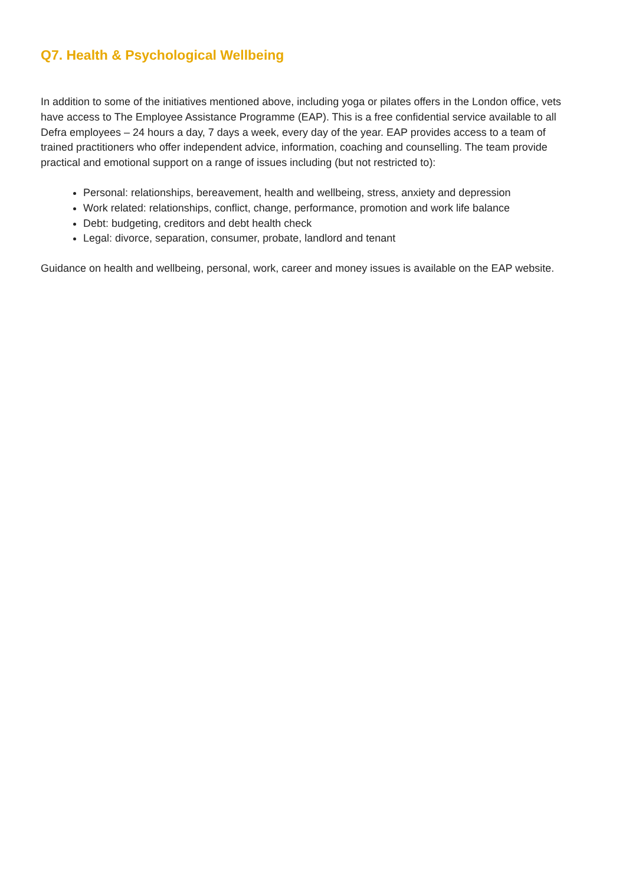Q7. Health & Psychological Wellbeing
In addition to some of the initiatives mentioned above, including yoga or pilates offers in the London office, vets have access to The Employee Assistance Programme (EAP). This is a free confidential service available to all Defra employees – 24 hours a day, 7 days a week, every day of the year. EAP provides access to a team of trained practitioners who offer independent advice, information, coaching and counselling. The team provide practical and emotional support on a range of issues including (but not restricted to):
Personal: relationships, bereavement, health and wellbeing, stress, anxiety and depression
Work related: relationships, conflict, change, performance, promotion and work life balance
Debt: budgeting, creditors and debt health check
Legal: divorce, separation, consumer, probate, landlord and tenant
Guidance on health and wellbeing, personal, work, career and money issues is available on the EAP website.